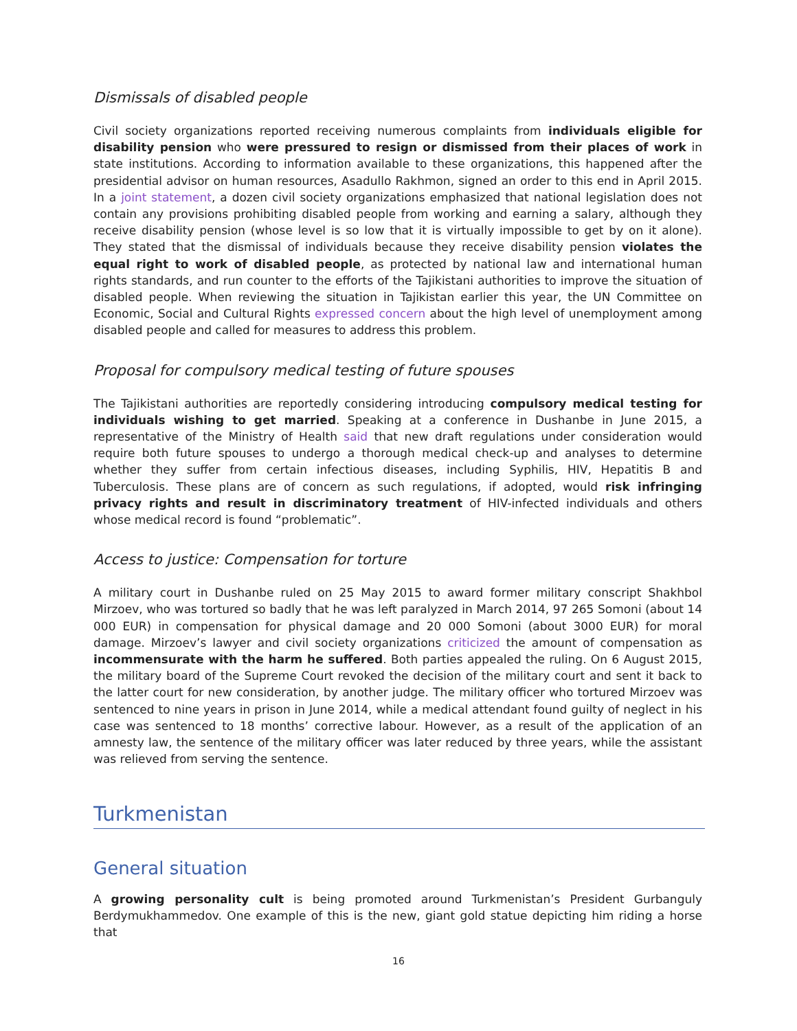Dismissals of disabled people
Civil society organizations reported receiving numerous complaints from individuals eligible for disability pension who were pressured to resign or dismissed from their places of work in state institutions. According to information available to these organizations, this happened after the presidential advisor on human resources, Asadullo Rakhmon, signed an order to this end in April 2015. In a joint statement, a dozen civil society organizations emphasized that national legislation does not contain any provisions prohibiting disabled people from working and earning a salary, although they receive disability pension (whose level is so low that it is virtually impossible to get by on it alone). They stated that the dismissal of individuals because they receive disability pension violates the equal right to work of disabled people, as protected by national law and international human rights standards, and run counter to the efforts of the Tajikistani authorities to improve the situation of disabled people. When reviewing the situation in Tajikistan earlier this year, the UN Committee on Economic, Social and Cultural Rights expressed concern about the high level of unemployment among disabled people and called for measures to address this problem.
Proposal for compulsory medical testing of future spouses
The Tajikistani authorities are reportedly considering introducing compulsory medical testing for individuals wishing to get married. Speaking at a conference in Dushanbe in June 2015, a representative of the Ministry of Health said that new draft regulations under consideration would require both future spouses to undergo a thorough medical check-up and analyses to determine whether they suffer from certain infectious diseases, including Syphilis, HIV, Hepatitis B and Tuberculosis. These plans are of concern as such regulations, if adopted, would risk infringing privacy rights and result in discriminatory treatment of HIV-infected individuals and others whose medical record is found “problematic”.
Access to justice: Compensation for torture
A military court in Dushanbe ruled on 25 May 2015 to award former military conscript Shakhbol Mirzoev, who was tortured so badly that he was left paralyzed in March 2014, 97 265 Somoni (about 14 000 EUR) in compensation for physical damage and 20 000 Somoni (about 3000 EUR) for moral damage. Mirzoev’s lawyer and civil society organizations criticized the amount of compensation as incommensurate with the harm he suffered. Both parties appealed the ruling. On 6 August 2015, the military board of the Supreme Court revoked the decision of the military court and sent it back to the latter court for new consideration, by another judge. The military officer who tortured Mirzoev was sentenced to nine years in prison in June 2014, while a medical attendant found guilty of neglect in his case was sentenced to 18 months’ corrective labour. However, as a result of the application of an amnesty law, the sentence of the military officer was later reduced by three years, while the assistant was relieved from serving the sentence.
Turkmenistan
General situation
A growing personality cult is being promoted around Turkmenistan’s President Gurbanguly Berdymukhammedov. One example of this is the new, giant gold statue depicting him riding a horse that
16